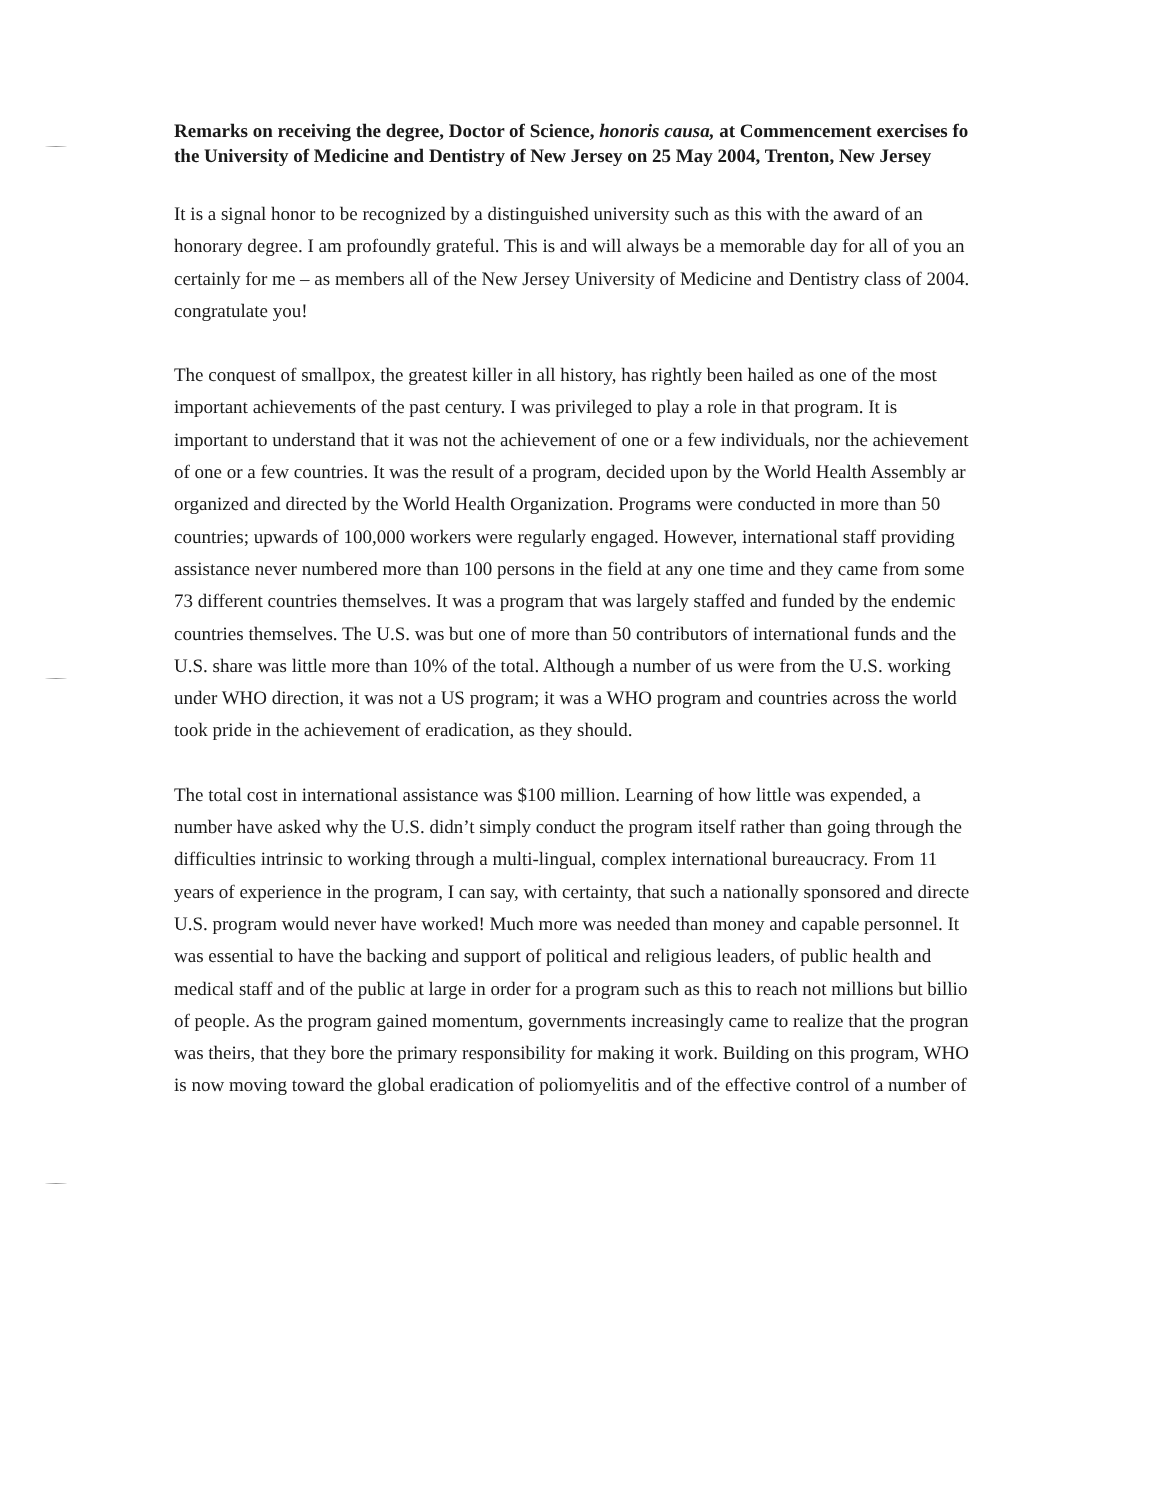Remarks on receiving the degree, Doctor of Science, honoris causa, at Commencement exercises fo
the University of Medicine and Dentistry of New Jersey on 25 May 2004, Trenton, New Jersey
It is a signal honor to be recognized by a distinguished university such as this with the award of an
honorary degree. I am profoundly grateful. This is and will always be a memorable day for all of you an
certainly for me – as members all of the New Jersey University of Medicine and Dentistry class of 2004.
congratulate you!
The conquest of smallpox, the greatest killer in all history, has rightly been hailed as one of the most
important achievements of the past century. I was privileged to play a role in that program. It is
important to understand that it was not the achievement of one or a few individuals, nor the achievement
of one or a few countries. It was the result of a program, decided upon by the World Health Assembly ar
organized and directed by the World Health Organization. Programs were conducted in more than 50
countries; upwards of 100,000 workers were regularly engaged. However, international staff providing
assistance never numbered more than 100 persons in the field at any one time and they came from some
73 different countries themselves. It was a program that was largely staffed and funded by the endemic
countries themselves. The U.S. was but one of more than 50 contributors of international funds and the
U.S. share was little more than 10% of the total. Although a number of us were from the U.S. working
under WHO direction, it was not a US program; it was a WHO program and countries across the world
took pride in the achievement of eradication, as they should.
The total cost in international assistance was $100 million. Learning of how little was expended, a
number have asked why the U.S. didn’t simply conduct the program itself rather than going through the
difficulties intrinsic to working through a multi-lingual, complex international bureaucracy. From 11
years of experience in the program, I can say, with certainty, that such a nationally sponsored and directe
U.S. program would never have worked! Much more was needed than money and capable personnel. It
was essential to have the backing and support of political and religious leaders, of public health and
medical staff and of the public at large in order for a program such as this to reach not millions but billio
of people. As the program gained momentum, governments increasingly came to realize that the progran
was theirs, that they bore the primary responsibility for making it work. Building on this program, WHO
is now moving toward the global eradication of poliomyelitis and of the effective control of a number of